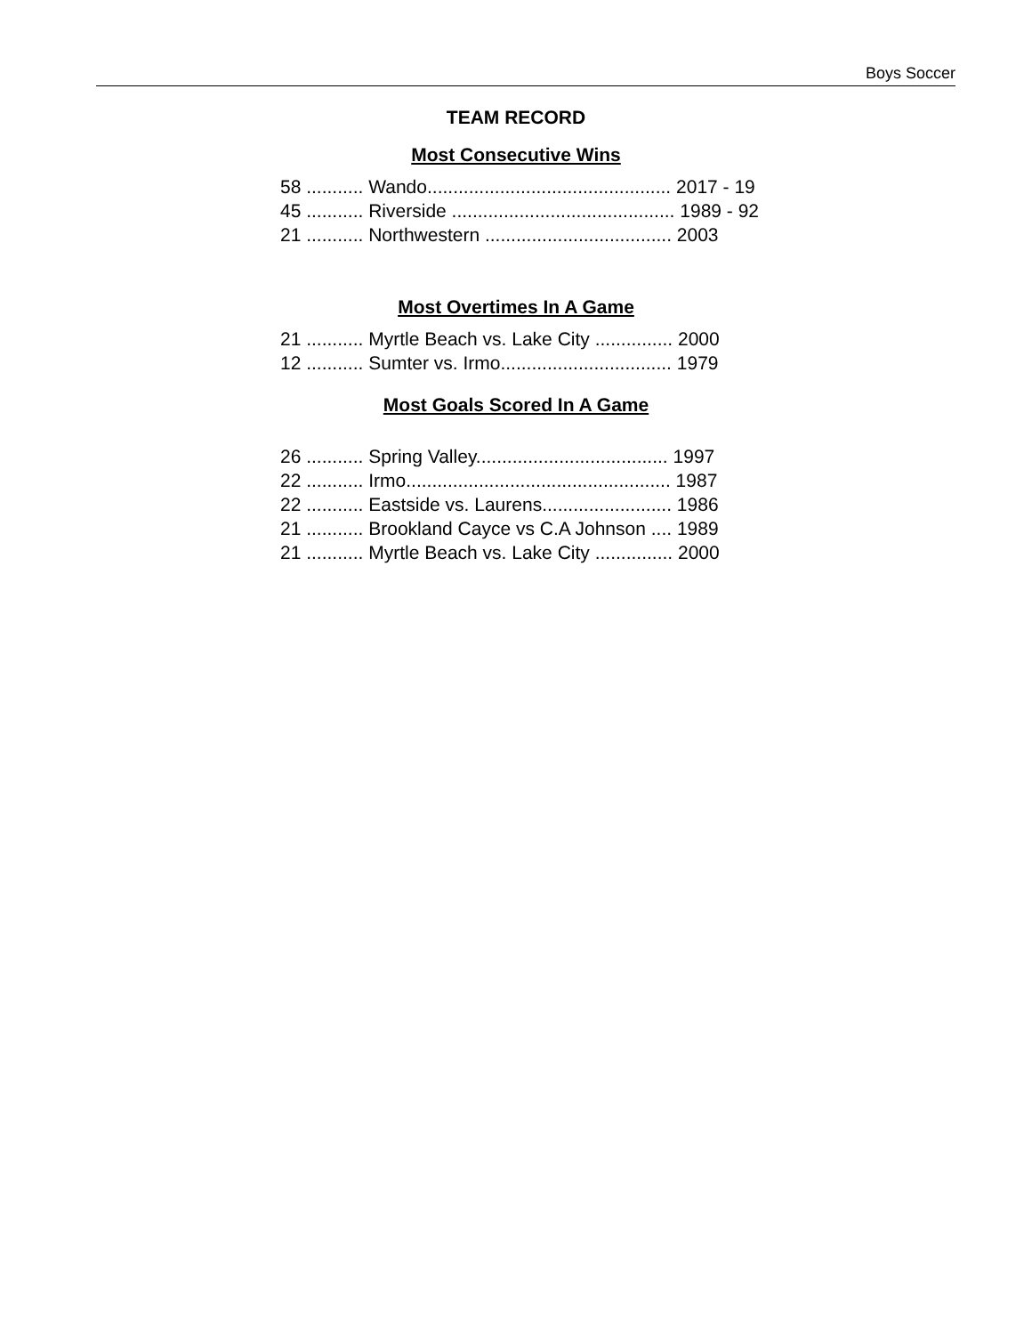Boys Soccer
TEAM RECORD
Most Consecutive Wins
58 ........... Wando............................................... 2017 - 19 45 ........... Riverside ........................................... 1989 - 92 21 ........... Northwestern .................................... 2003
Most Overtimes In A Game
21 ........... Myrtle Beach vs. Lake City ............... 2000 12 ........... Sumter vs. Irmo................................. 1979
Most Goals Scored In A Game
26 ........... Spring Valley..................................... 1997 22 ........... Irmo................................................... 1987 22 ........... Eastside vs. Laurens......................... 1986 21 ........... Brookland Cayce vs C.A Johnson .... 1989 21 ........... Myrtle Beach vs. Lake City ............... 2000